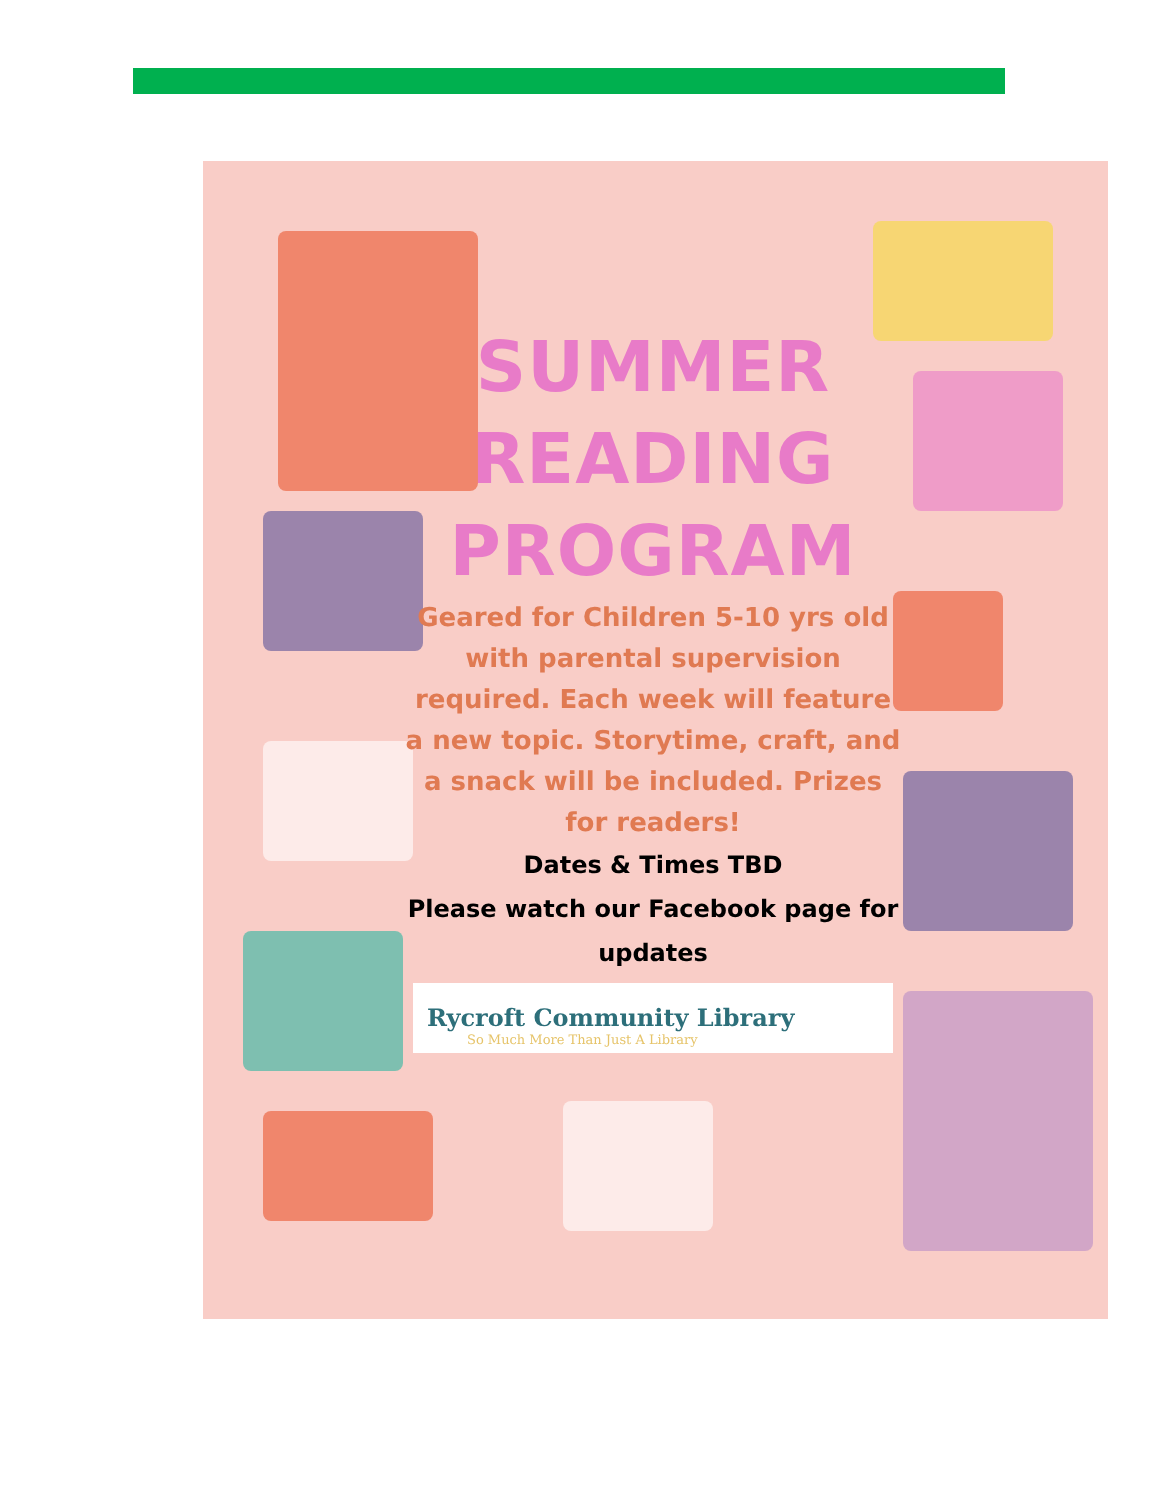SUMMER
READING
PROGRAM
Geared for Children 5-10 yrs old with parental supervision required. Each week will feature a new topic. Storytime, craft, and a snack will be included. Prizes for readers!
Dates & Times TBD
Please watch our Facebook page for updates
Rycroft Community Library
So Much More Than Just A Library